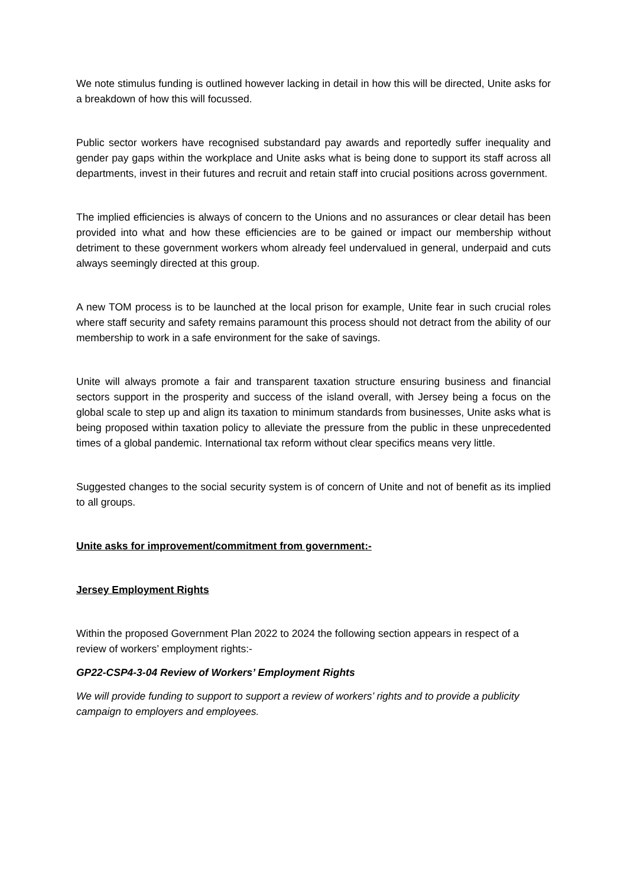We note stimulus funding is outlined however lacking in detail in how this will be directed, Unite asks for a breakdown of how this will focussed.
Public sector workers have recognised substandard pay awards and reportedly suffer inequality and gender pay gaps within the workplace and Unite asks what is being done to support its staff across all departments, invest in their futures and recruit and retain staff into crucial positions across government.
The implied efficiencies is always of concern to the Unions and no assurances or clear detail has been provided into what and how these efficiencies are to be gained or impact our membership without detriment to these government workers whom already feel undervalued in general, underpaid and cuts always seemingly directed at this group.
A new TOM process is to be launched at the local prison for example, Unite fear in such crucial roles where staff security and safety remains paramount this process should not detract from the ability of our membership to work in a safe environment for the sake of savings.
Unite will always promote a fair and transparent taxation structure ensuring business and financial sectors support in the prosperity and success of the island overall, with Jersey being a focus on the global scale to step up and align its taxation to minimum standards from businesses, Unite asks what is being proposed within taxation policy to alleviate the pressure from the public in these unprecedented times of a global pandemic. International tax reform without clear specifics means very little.
Suggested changes to the social security system is of concern of Unite and not of benefit as its implied to all groups.
Unite asks for improvement/commitment from government:-
Jersey Employment Rights
Within the proposed Government Plan 2022 to 2024 the following section appears in respect of a review of workers’ employment rights:-
GP22-CSP4-3-04 Review of Workers’ Employment Rights
We will provide funding to support to support a review of workers’ rights and to provide a publicity campaign to employers and employees.